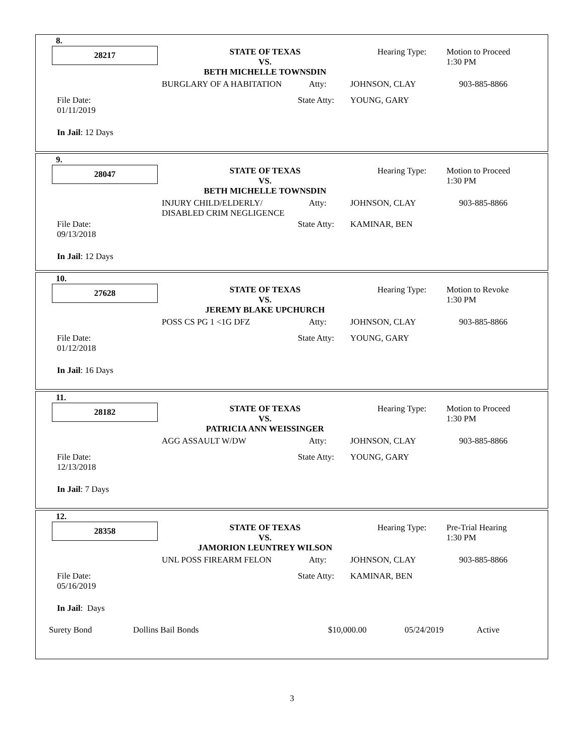8.
28217
STATE OF TEXAS
VS.
BETH MICHELLE TOWNSDIN
Hearing Type:
Motion to Proceed
1:30 PM
BURGLARY OF A HABITATION Atty: JOHNSON, CLAY 903-885-8866
File Date:
01/11/2019
State Atty: YOUNG, GARY
In Jail: 12 Days
9.
28047
STATE OF TEXAS
VS.
BETH MICHELLE TOWNSDIN
Hearing Type:
Motion to Proceed
1:30 PM
INJURY CHILD/ELDERLY/
DISABLED CRIM NEGLIGENCE
Atty: JOHNSON, CLAY 903-885-8866
File Date:
09/13/2018
State Atty: KAMINAR, BEN
In Jail: 12 Days
10.
27628
STATE OF TEXAS
VS.
JEREMY BLAKE UPCHURCH
Hearing Type:
Motion to Revoke
1:30 PM
POSS CS PG 1 <1G DFZ Atty: JOHNSON, CLAY 903-885-8866
File Date:
01/12/2018
State Atty: YOUNG, GARY
In Jail: 16 Days
11.
28182
STATE OF TEXAS
VS.
PATRICIA ANN WEISSINGER
Hearing Type:
Motion to Proceed
1:30 PM
AGG ASSAULT W/DW Atty: JOHNSON, CLAY 903-885-8866
File Date:
12/13/2018
State Atty: YOUNG, GARY
In Jail: 7 Days
12.
28358
STATE OF TEXAS
VS.
JAMORION LEUNTREY WILSON
Hearing Type:
Pre-Trial Hearing
1:30 PM
UNL POSS FIREARM FELON Atty: JOHNSON, CLAY 903-885-8866
File Date:
05/16/2019
State Atty: KAMINAR, BEN
In Jail: Days
Surety Bond Dollins Bail Bonds $10,000.00 05/24/2019 Active
3